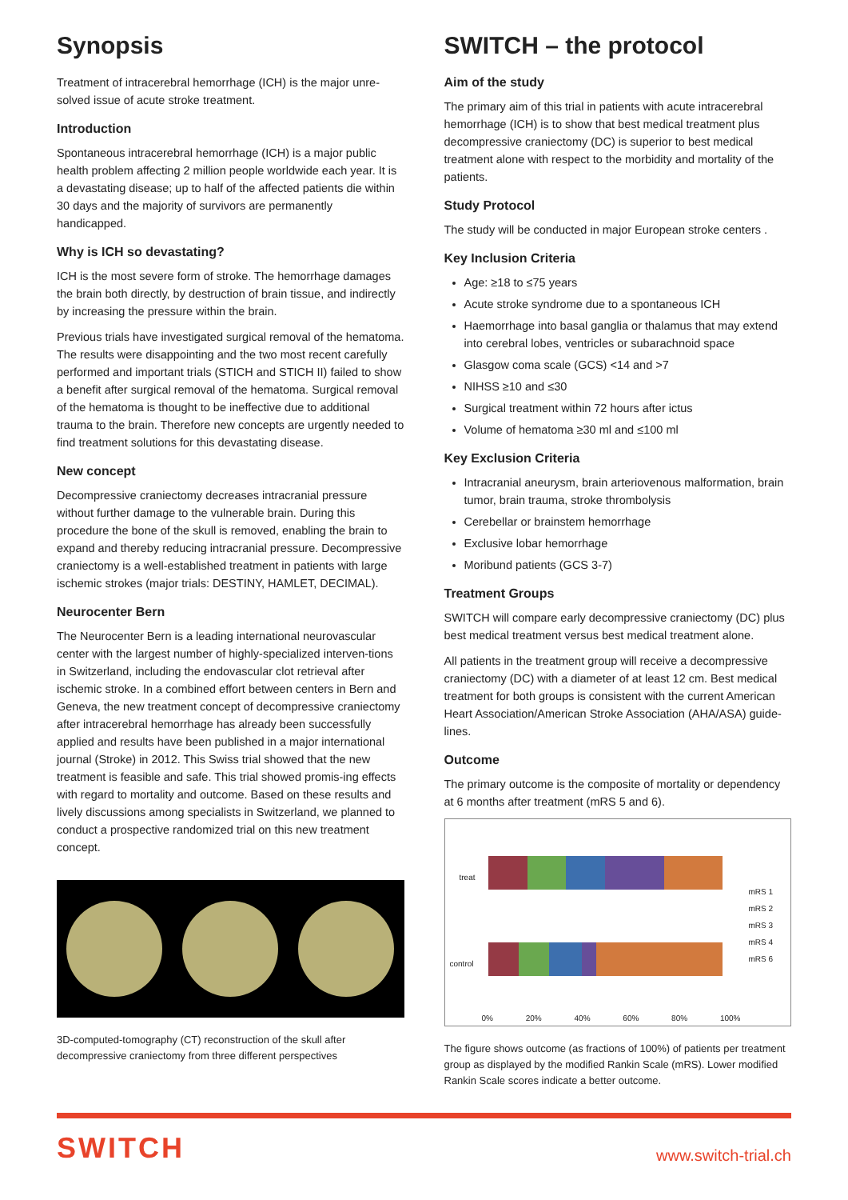Synopsis
Treatment of intracerebral hemorrhage (ICH) is the major unre-solved issue of acute stroke treatment.
Introduction
Spontaneous intracerebral hemorrhage (ICH) is a major public health problem affecting 2 million people worldwide each year. It is a devastating disease; up to half of the affected patients die within 30 days and the majority of survivors are permanently handicapped.
Why is ICH so devastating?
ICH is the most severe form of stroke. The hemorrhage damages the brain both directly, by destruction of brain tissue, and indirectly by increasing the pressure within the brain.
Previous trials have investigated surgical removal of the hematoma. The results were disappointing and the two most recent carefully performed and important trials (STICH and STICH II) failed to show a benefit after surgical removal of the hematoma. Surgical removal of the hematoma is thought to be ineffective due to additional trauma to the brain. Therefore new concepts are urgently needed to find treatment solutions for this devastating disease.
New concept
Decompressive craniectomy decreases intracranial pressure without further damage to the vulnerable brain. During this procedure the bone of the skull is removed, enabling the brain to expand and thereby reducing intracranial pressure. Decompressive craniectomy is a well-established treatment in patients with large ischemic strokes (major trials: DESTINY, HAMLET, DECIMAL).
Neurocenter Bern
The Neurocenter Bern is a leading international neurovascular center with the largest number of highly-specialized interven-tions in Switzerland, including the endovascular clot retrieval after ischemic stroke. In a combined effort between centers in Bern and Geneva, the new treatment concept of decompressive craniectomy after intracerebral hemorrhage has already been successfully applied and results have been published in a major international journal (Stroke) in 2012. This Swiss trial showed that the new treatment is feasible and safe. This trial showed promis-ing effects with regard to mortality and outcome. Based on these results and lively discussions among specialists in Switzerland, we planned to conduct a prospective randomized trial on this new treatment concept.
3D-computed-tomography (CT) reconstruction of the skull after decompressive craniectomy from three different perspectives
SWITCH – the protocol
Aim of the study
The primary aim of this trial in patients with acute intracerebral hemorrhage (ICH) is to show that best medical treatment plus decompressive craniectomy (DC) is superior to best medical treatment alone with respect to the morbidity and mortality of the patients.
Study Protocol
The study will be conducted in major European stroke centers .
Key Inclusion Criteria
Age: ≥18 to ≤75 years
Acute stroke syndrome due to a spontaneous ICH
Haemorrhage into basal ganglia or thalamus that may extend into cerebral lobes, ventricles or subarachnoid space
Glasgow coma scale (GCS) <14 and >7
NIHSS ≥10 and ≤30
Surgical treatment within 72 hours after ictus
Volume of hematoma ≥30 ml and ≤100 ml
Key Exclusion Criteria
Intracranial aneurysm, brain arteriovenous malformation, brain tumor, brain trauma, stroke thrombolysis
Cerebellar or brainstem hemorrhage
Exclusive lobar hemorrhage
Moribund patients (GCS 3-7)
Treatment Groups
SWITCH will compare early decompressive craniectomy (DC) plus best medical treatment versus best medical treatment alone.
All patients in the treatment group will receive a decompressive craniectomy (DC) with a diameter of at least 12 cm. Best medical treatment for both groups is consistent with the current American Heart Association/American Stroke Association (AHA/ASA) guide-lines.
Outcome
The primary outcome is the composite of mortality or dependency at 6 months after treatment (mRS 5 and 6).
treat
control
mRS 1
mRS 2
mRS 3
mRS 4
mRS 6
0% 20% 40% 60% 80% 100%
The figure shows outcome (as fractions of 100%) of patients per treatment group as displayed by the modified Rankin Scale (mRS). Lower modified Rankin Scale scores indicate a better outcome.
SWITCH
www.switch-trial.ch